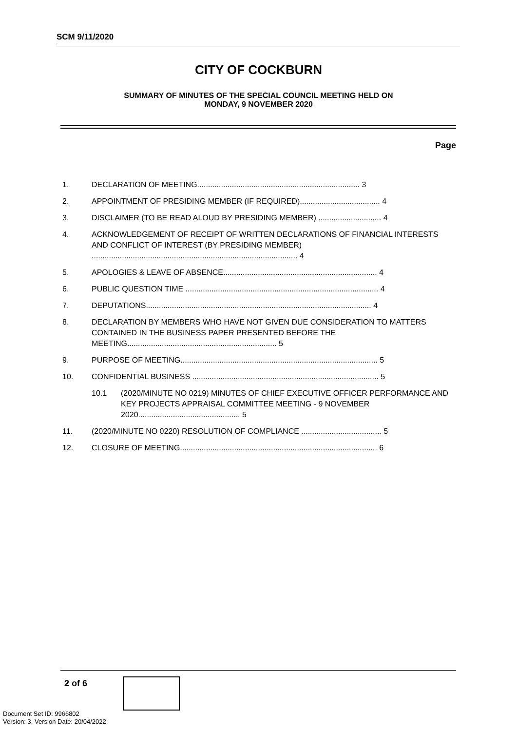SCM 9/11/2020
CITY OF COCKBURN
SUMMARY OF MINUTES OF THE SPECIAL COUNCIL MEETING HELD ON
MONDAY, 9 NOVEMBER 2020
Page
1. DECLARATION OF MEETING........................................................................... 3
2. APPOINTMENT OF PRESIDING MEMBER (IF REQUIRED)..................................... 4
3. DISCLAIMER (TO BE READ ALOUD BY PRESIDING MEMBER) ............................. 4
4. ACKNOWLEDGEMENT OF RECEIPT OF WRITTEN DECLARATIONS OF FINANCIAL INTERESTS AND CONFLICT OF INTEREST (BY PRESIDING MEMBER) ............................................................................................... 4
5. APOLOGIES & LEAVE OF ABSENCE....................................................................... 4
6. PUBLIC QUESTION TIME ......................................................................................... 4
7. DEPUTATIONS........................................................................................................ 4
8. DECLARATION BY MEMBERS WHO HAVE NOT GIVEN DUE CONSIDERATION TO MATTERS CONTAINED IN THE BUSINESS PAPER PRESENTED BEFORE THE MEETING..................................................................... 5
9. PURPOSE OF MEETING........................................................................................... 5
10. CONFIDENTIAL BUSINESS ...................................................................................... 5
10.1 (2020/MINUTE NO 0219) MINUTES OF CHIEF EXECUTIVE OFFICER PERFORMANCE AND KEY PROJECTS APPRAISAL COMMITTEE MEETING - 9 NOVEMBER 2020............................................... 5
11. (2020/MINUTE NO 0220) RESOLUTION OF COMPLIANCE ..................................... 5
12. CLOSURE OF MEETING........................................................................................... 6
2 of 6
Document Set ID: 9966802
Version: 3, Version Date: 20/04/2022